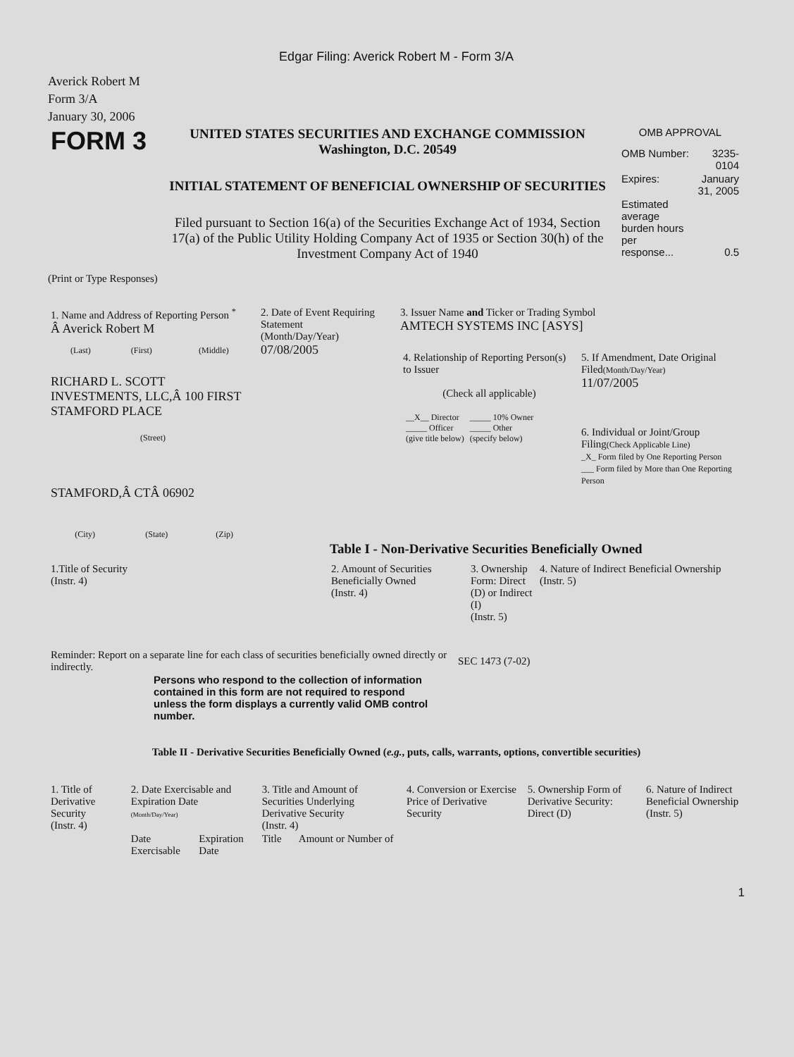Edgar Filing: Averick Robert M - Form 3/A
Averick Robert M
Form 3/A
January 30, 2006
| FORM 3 | UNITED STATES SECURITIES AND EXCHANGE COMMISSION Washington, D.C. 20549 INITIAL STATEMENT OF BENEFICIAL OWNERSHIP OF SECURITIES Filed pursuant to Section 16(a) of the Securities Exchange Act of 1934, Section 17(a) of the Public Utility Holding Company Act of 1935 or Section 30(h) of the Investment Company Act of 1940 | OMB APPROVAL / OMB Number: / 3235-0104 / / Expires: / January 31, 2005 / / Estimated average burden hours per response... / 0.5 / |
(Print or Type Responses)
| 1. Name and Address of Reporting Person <sup>*</sup> Â Averick Robert M / (Last) / (First) / (Middle) / RICHARD L. SCOTT INVESTMENTS, LLC,Â 100 FIRST STAMFORD PLACE (Street) STAMFORD,Â CTÂ 06902 / (City) / (State) / (Zip) / | 2. Date of Event Requiring Statement (Month/Day/Year) 07/08/2005 | 3. Issuer Name and Ticker or Trading Symbol AMTECH SYSTEMS INC [ASYS] / 4. Relationship of Reporting Person(s) to Issuer (Check all applicable) / __X__ Director _____ Officer (give title below) / _____ 10% Owner _____ Other (specify below) / / 5. If Amendment, Date Original Filed (Month/Day/Year) 11/07/2005 6. Individual or Joint/Group Filing (Check Applicable Line) _X_ Form filed by One Reporting Person ___ Form filed by More than One Reporting Person / |
Table I - Non-Derivative Securities Beneficially Owned
| 1.Title of Security (Instr. 4) | 2. Amount of Securities Beneficially Owned (Instr. 4) | 3. Ownership Form: Direct (D) or Indirect (I) (Instr. 5) | 4. Nature of Indirect Beneficial Ownership (Instr. 5) |
| --- | --- | --- | --- |
| Reminder: Report on a separate line for each class of securities beneficially owned directly or indirectly. | SEC 1473 (7-02) |
Persons who respond to the collection of information contained in this form are not required to respond unless the form displays a currently valid OMB control number.
Table II - Derivative Securities Beneficially Owned (e.g., puts, calls, warrants, options, convertible securities)
| 1. Title of Derivative Security (Instr. 4) | 2. Date Exercisable and Expiration Date (Month/Day/Year) | | 3. Title and Amount of Securities Underlying Derivative Security (Instr. 4) | | 4. Conversion or Exercise Price of Derivative Security | 5. Ownership Form of Derivative Security: Direct (D) | 6. Nature of Indirect Beneficial Ownership (Instr. 5) |
| --- | --- | --- | --- | --- | --- | --- | --- |
| | Date Exercisable | Expiration Date | Title | Amount or Number of | | | |
1